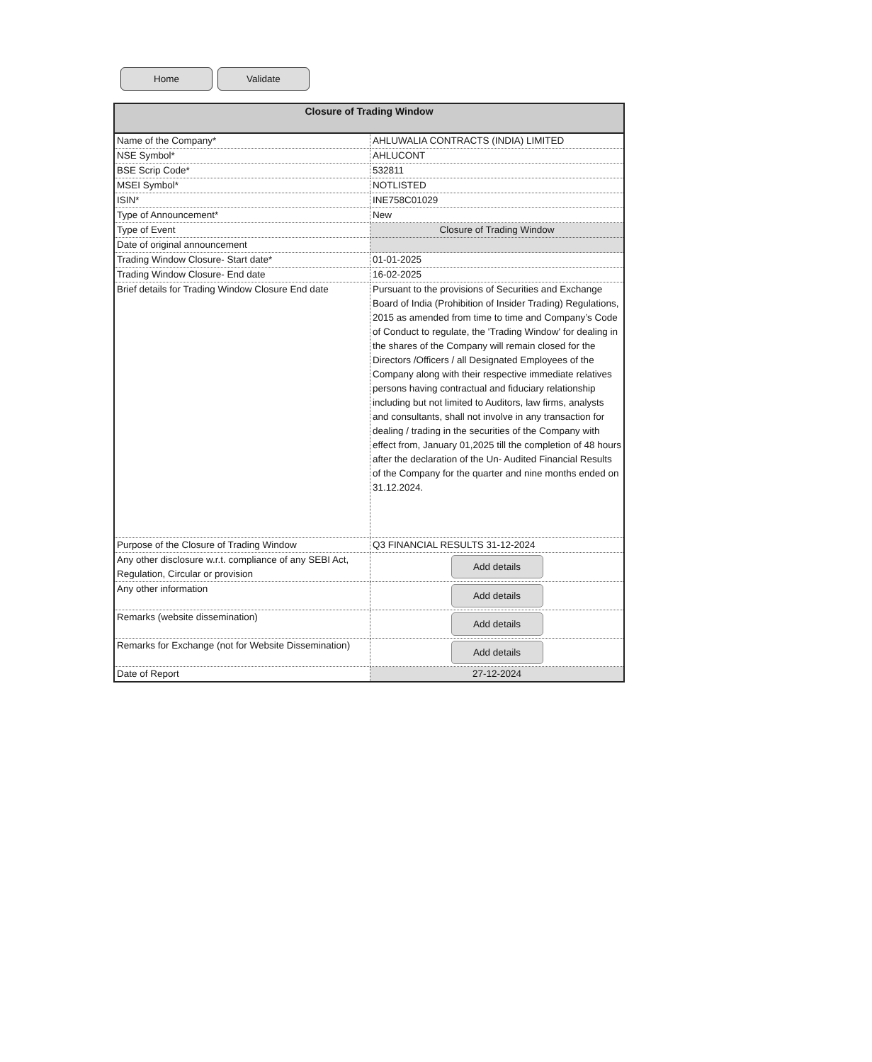Home Validate
| Closure of Trading Window | |
| --- | --- |
| Name of the Company* | AHLUWALIA CONTRACTS (INDIA) LIMITED |
| NSE Symbol* | AHLUCONT |
| BSE Scrip Code* | 532811 |
| MSEI Symbol* | NOTLISTED |
| ISIN* | INE758C01029 |
| Type of Announcement* | New |
| Type of Event | Closure of Trading Window |
| Date of original announcement | |
| Trading Window Closure- Start date* | 01-01-2025 |
| Trading Window Closure- End date | 16-02-2025 |
| Brief details for Trading Window Closure End date | Pursuant to the provisions of Securities and Exchange Board of India (Prohibition of Insider Trading) Regulations, 2015 as amended from time to time and Company’s Code of Conduct to regulate, the 'Trading Window' for dealing in the shares of the Company will remain closed for the Directors /Officers / all Designated Employees of the Company along with their respective immediate relatives persons having contractual and fiduciary relationship including but not limited to Auditors, law firms, analysts and consultants, shall not involve in any transaction for dealing / trading in the securities of the Company with effect from, January 01,2025 till the completion of 48 hours after the declaration of the Un- Audited Financial Results of the Company for the quarter and nine months ended on 31.12.2024. |
| Purpose of the Closure of Trading Window | Q3 FINANCIAL RESULTS 31-12-2024 |
| Any other disclosure w.r.t. compliance of any SEBI Act, Regulation, Circular or provision | Add details |
| Any other information | Add details |
| Remarks (website dissemination) | Add details |
| Remarks for Exchange (not for Website Dissemination) | Add details |
| Date of Report | 27-12-2024 |